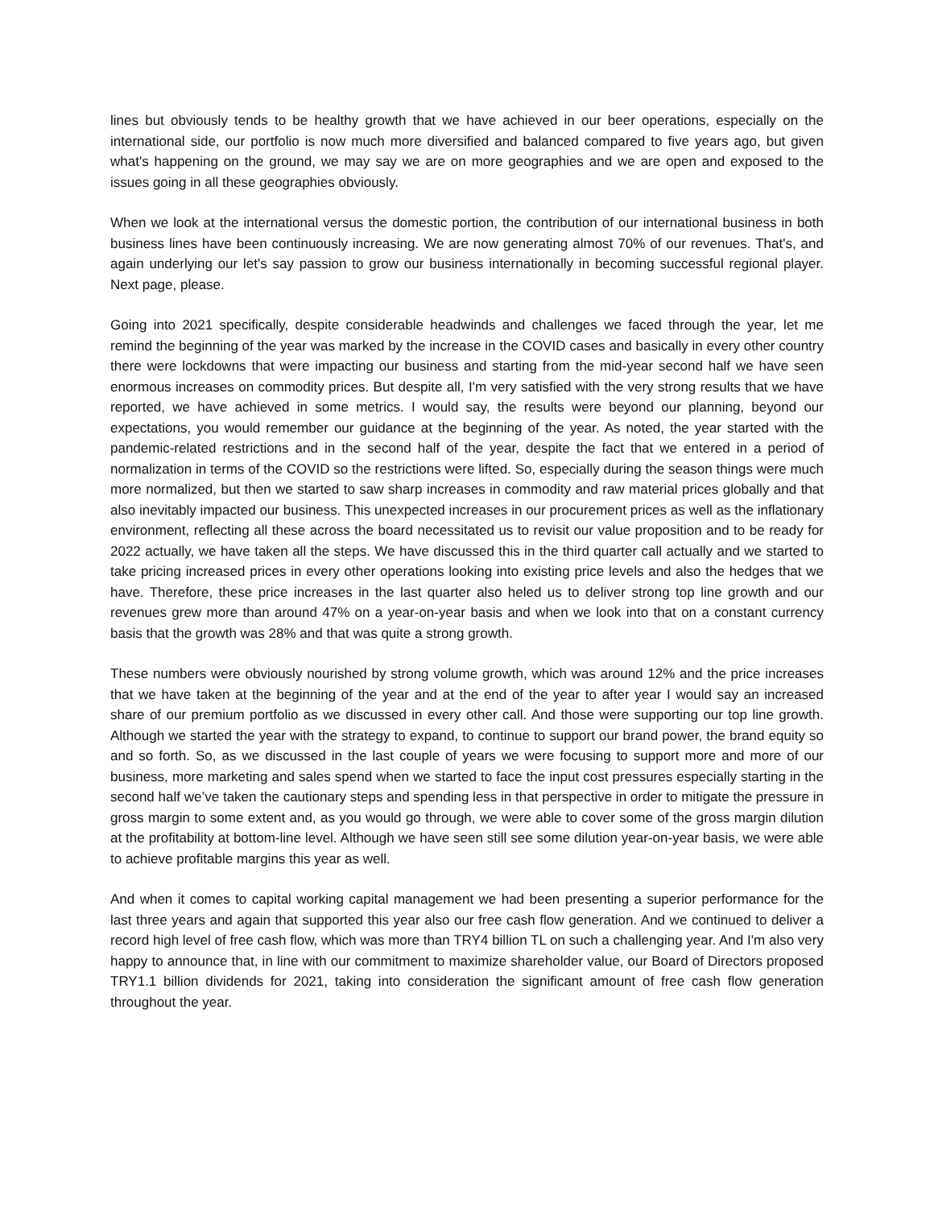lines but obviously tends to be healthy growth that we have achieved in our beer operations, especially on the international side, our portfolio is now much more diversified and balanced compared to five years ago, but given what's happening on the ground, we may say we are on more geographies and we are open and exposed to the issues going in all these geographies obviously.
When we look at the international versus the domestic portion, the contribution of our international business in both business lines have been continuously increasing. We are now generating almost 70% of our revenues. That's, and again underlying our let's say passion to grow our business internationally in becoming successful regional player. Next page, please.
Going into 2021 specifically, despite considerable headwinds and challenges we faced through the year, let me remind the beginning of the year was marked by the increase in the COVID cases and basically in every other country there were lockdowns that were impacting our business and starting from the mid-year second half we have seen enormous increases on commodity prices. But despite all, I'm very satisfied with the very strong results that we have reported, we have achieved in some metrics. I would say, the results were beyond our planning, beyond our expectations, you would remember our guidance at the beginning of the year. As noted, the year started with the pandemic-related restrictions and in the second half of the year, despite the fact that we entered in a period of normalization in terms of the COVID so the restrictions were lifted. So, especially during the season things were much more normalized, but then we started to saw sharp increases in commodity and raw material prices globally and that also inevitably impacted our business. This unexpected increases in our procurement prices as well as the inflationary environment, reflecting all these across the board necessitated us to revisit our value proposition and to be ready for 2022 actually, we have taken all the steps. We have discussed this in the third quarter call actually and we started to take pricing increased prices in every other operations looking into existing price levels and also the hedges that we have. Therefore, these price increases in the last quarter also heled us to deliver strong top line growth and our revenues grew more than around 47% on a year-on-year basis and when we look into that on a constant currency basis that the growth was 28% and that was quite a strong growth.
These numbers were obviously nourished by strong volume growth, which was around 12% and the price increases that we have taken at the beginning of the year and at the end of the year to after year I would say an increased share of our premium portfolio as we discussed in every other call. And those were supporting our top line growth. Although we started the year with the strategy to expand, to continue to support our brand power, the brand equity so and so forth. So, as we discussed in the last couple of years we were focusing to support more and more of our business, more marketing and sales spend when we started to face the input cost pressures especially starting in the second half we’ve taken the cautionary steps and spending less in that perspective in order to mitigate the pressure in gross margin to some extent and, as you would go through, we were able to cover some of the gross margin dilution at the profitability at bottom-line level. Although we have seen still see some dilution year-on-year basis, we were able to achieve profitable margins this year as well.
And when it comes to capital working capital management we had been presenting a superior performance for the last three years and again that supported this year also our free cash flow generation. And we continued to deliver a record high level of free cash flow, which was more than TRY4 billion TL on such a challenging year. And I'm also very happy to announce that, in line with our commitment to maximize shareholder value, our Board of Directors proposed TRY1.1 billion dividends for 2021, taking into consideration the significant amount of free cash flow generation throughout the year.